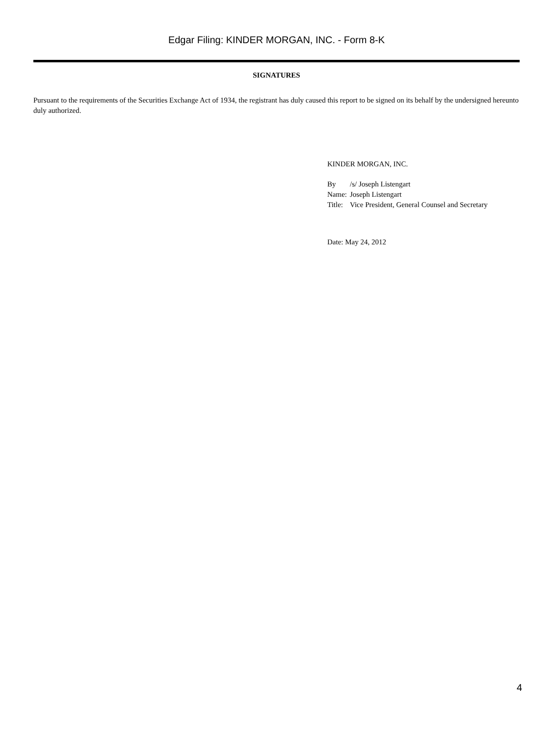Edgar Filing: KINDER MORGAN, INC. - Form 8-K
SIGNATURES
Pursuant to the requirements of the Securities Exchange Act of 1934, the registrant has duly caused this report to be signed on its behalf by the undersigned hereunto duly authorized.
KINDER MORGAN, INC.
| By | /s/ Joseph Listengart |
| Name: | Joseph Listengart |
| Title: | Vice President, General Counsel and Secretary |
Date: May 24, 2012
4